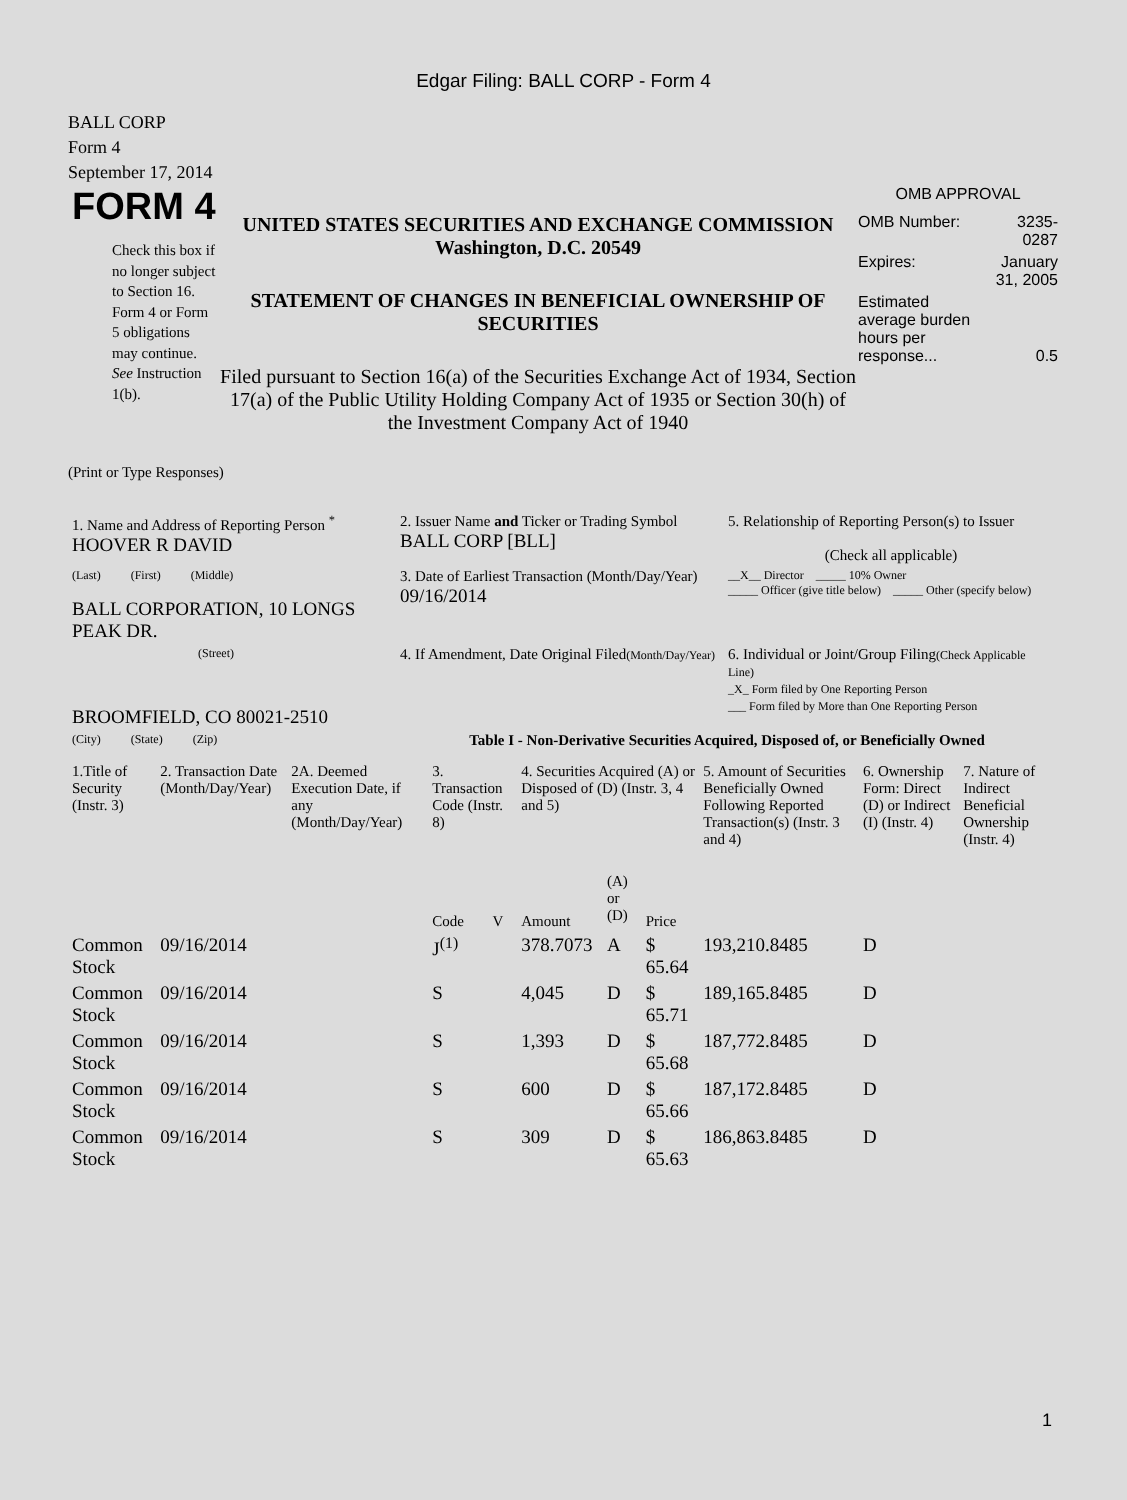Edgar Filing: BALL CORP - Form 4
BALL CORP
Form 4
September 17, 2014
FORM 4
Check this box if no longer subject to Section 16. Form 4 or Form 5 obligations may continue. See Instruction 1(b).
UNITED STATES SECURITIES AND EXCHANGE COMMISSION
Washington, D.C. 20549
STATEMENT OF CHANGES IN BENEFICIAL OWNERSHIP OF SECURITIES
Filed pursuant to Section 16(a) of the Securities Exchange Act of 1934, Section 17(a) of the Public Utility Holding Company Act of 1935 or Section 30(h) of the Investment Company Act of 1940
OMB APPROVAL
| OMB Number: | 3235-0287 |
| Expires: | January 31, 2005 |
| Estimated average burden hours per response... | 0.5 |
(Print or Type Responses)
| 1. Name and Address of Reporting Person <sup>*</sup> HOOVER R DAVID | 2. Issuer Name and Ticker or Trading Symbol BALL CORP [BLL] | 5. Relationship of Reporting Person(s) to Issuer (Check all applicable) |
| (Last) (First) (Middle) BALL CORPORATION, 10 LONGS PEAK DR. | 3. Date of Earliest Transaction (Month/Day/Year) 09/16/2014 | __X__ Director _____ 10% Owner _____ Officer (give title below) _____ Other (specify below) |
| (Street) BROOMFIELD, CO 80021-2510 | 4. If Amendment, Date Original Filed (Month/Day/Year) | 6. Individual or Joint/Group Filing (Check Applicable Line) _X_ Form filed by One Reporting Person ___ Form filed by More than One Reporting Person |
| (City) (State) (Zip) | Table I - Non-Derivative Securities Acquired, Disposed of, or Beneficially Owned | |
| 1.Title of Security (Instr. 3) | 2. Transaction Date (Month/Day/Year) | 2A. Deemed Execution Date, if any (Month/Day/Year) | 3. Transaction Code (Instr. 8) | | 4. Securities Acquired (A) or Disposed of (D) (Instr. 3, 4 and 5) | | | 5. Amount of Securities Beneficially Owned Following Reported Transaction(s) (Instr. 3 and 4) | 6. Ownership Form: Direct (D) or Indirect (I) (Instr. 4) | 7. Nature of Indirect Beneficial Ownership (Instr. 4) |
| --- | --- | --- | --- | --- | --- | --- | --- | --- | --- | --- |
| | | | Code | V | Amount | (A) or (D) | Price | | | |
| Common Stock | 09/16/2014 | | J<sup>(1)</sup> | | 378.7073 | A | $ 65.64 | 193,210.8485 | D | |
| Common Stock | 09/16/2014 | | S | | 4,045 | D | $ 65.71 | 189,165.8485 | D | |
| Common Stock | 09/16/2014 | | S | | 1,393 | D | $ 65.68 | 187,772.8485 | D | |
| Common Stock | 09/16/2014 | | S | | 600 | D | $ 65.66 | 187,172.8485 | D | |
| Common Stock | 09/16/2014 | | S | | 309 | D | $ 65.63 | 186,863.8485 | D | |
1